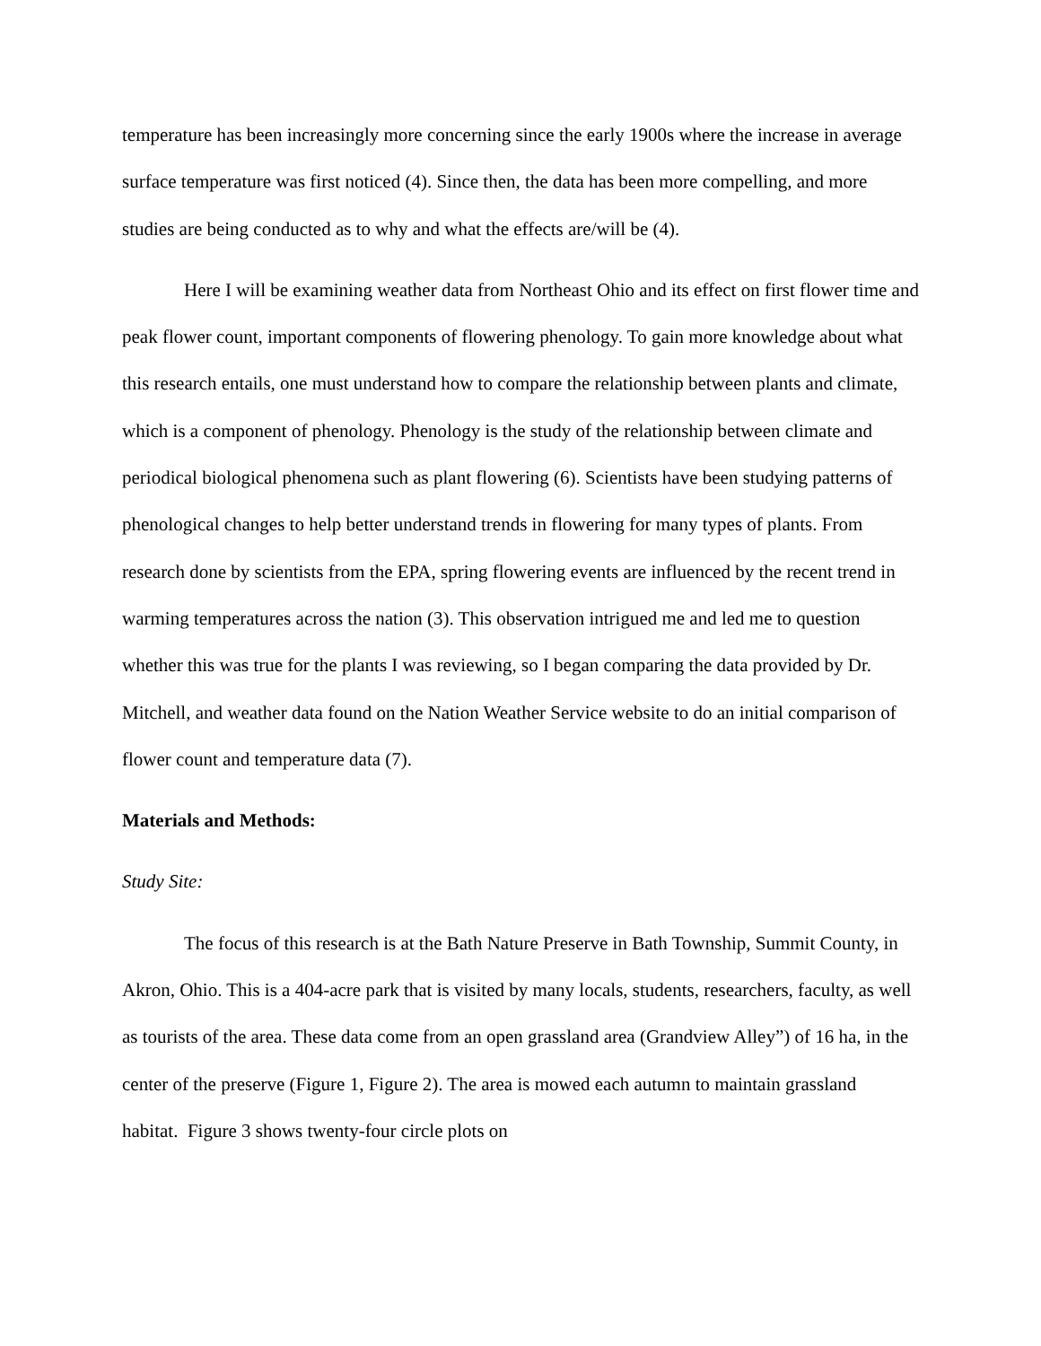temperature has been increasingly more concerning since the early 1900s where the increase in average surface temperature was first noticed (4). Since then, the data has been more compelling, and more studies are being conducted as to why and what the effects are/will be (4).
Here I will be examining weather data from Northeast Ohio and its effect on first flower time and peak flower count, important components of flowering phenology. To gain more knowledge about what this research entails, one must understand how to compare the relationship between plants and climate, which is a component of phenology. Phenology is the study of the relationship between climate and periodical biological phenomena such as plant flowering (6). Scientists have been studying patterns of phenological changes to help better understand trends in flowering for many types of plants. From research done by scientists from the EPA, spring flowering events are influenced by the recent trend in warming temperatures across the nation (3). This observation intrigued me and led me to question whether this was true for the plants I was reviewing, so I began comparing the data provided by Dr. Mitchell, and weather data found on the Nation Weather Service website to do an initial comparison of flower count and temperature data (7).
Materials and Methods:
Study Site:
The focus of this research is at the Bath Nature Preserve in Bath Township, Summit County, in Akron, Ohio. This is a 404-acre park that is visited by many locals, students, researchers, faculty, as well as tourists of the area. These data come from an open grassland area (Grandview Alley”) of 16 ha, in the center of the preserve (Figure 1, Figure 2). The area is mowed each autumn to maintain grassland habitat. Figure 3 shows twenty-four circle plots on